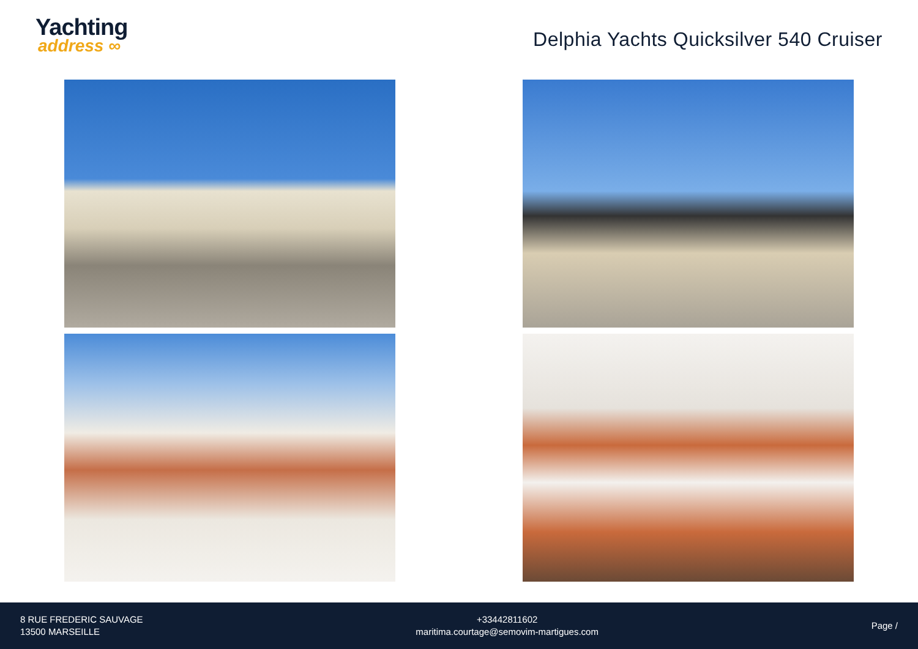Yachting
address ∞
Delphia Yachts Quicksilver 540 Cruiser
8 RUE FREDERIC SAUVAGE
13500 MARSEILLE
+33442811602
maritima.courtage@semovim-martigues.com
Page /